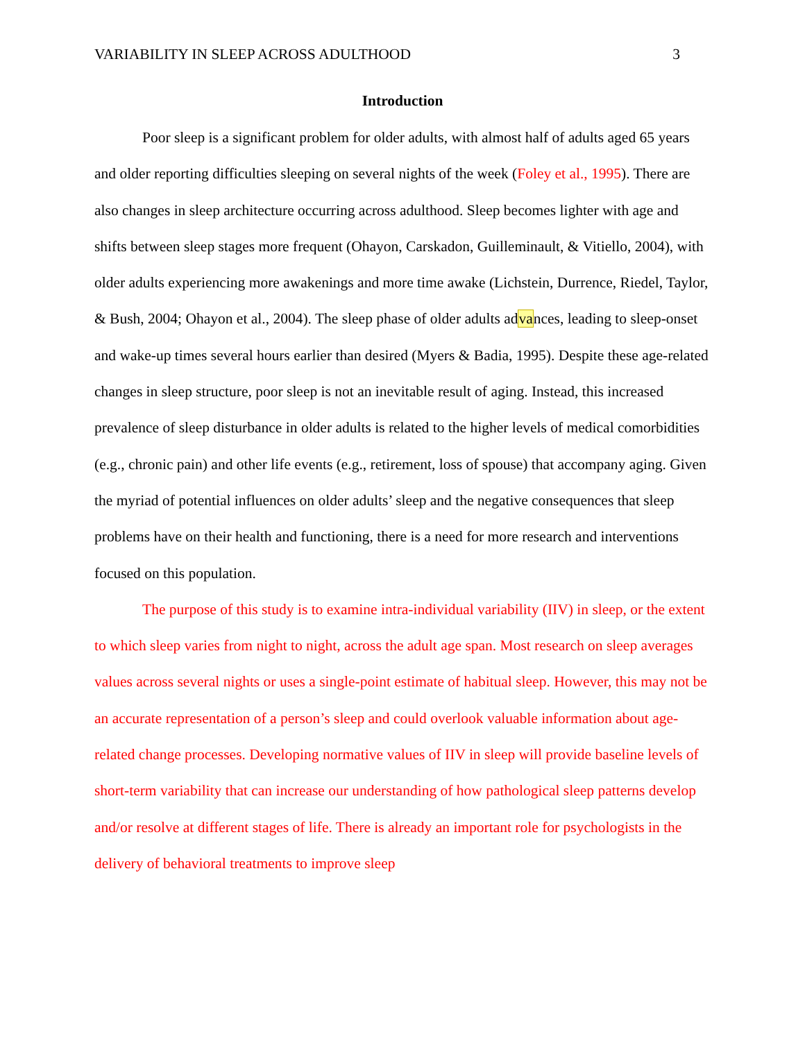VARIABILITY IN SLEEP ACROSS ADULTHOOD 3
Introduction
Poor sleep is a significant problem for older adults, with almost half of adults aged 65 years and older reporting difficulties sleeping on several nights of the week (Foley et al., 1995). There are also changes in sleep architecture occurring across adulthood. Sleep becomes lighter with age and shifts between sleep stages more frequent (Ohayon, Carskadon, Guilleminault, & Vitiello, 2004), with older adults experiencing more awakenings and more time awake (Lichstein, Durrence, Riedel, Taylor, & Bush, 2004; Ohayon et al., 2004). The sleep phase of older adults advances, leading to sleep-onset and wake-up times several hours earlier than desired (Myers & Badia, 1995). Despite these age-related changes in sleep structure, poor sleep is not an inevitable result of aging. Instead, this increased prevalence of sleep disturbance in older adults is related to the higher levels of medical comorbidities (e.g., chronic pain) and other life events (e.g., retirement, loss of spouse) that accompany aging. Given the myriad of potential influences on older adults’ sleep and the negative consequences that sleep problems have on their health and functioning, there is a need for more research and interventions focused on this population.
The purpose of this study is to examine intra-individual variability (IIV) in sleep, or the extent to which sleep varies from night to night, across the adult age span. Most research on sleep averages values across several nights or uses a single-point estimate of habitual sleep. However, this may not be an accurate representation of a person’s sleep and could overlook valuable information about age-related change processes. Developing normative values of IIV in sleep will provide baseline levels of short-term variability that can increase our understanding of how pathological sleep patterns develop and/or resolve at different stages of life. There is already an important role for psychologists in the delivery of behavioral treatments to improve sleep